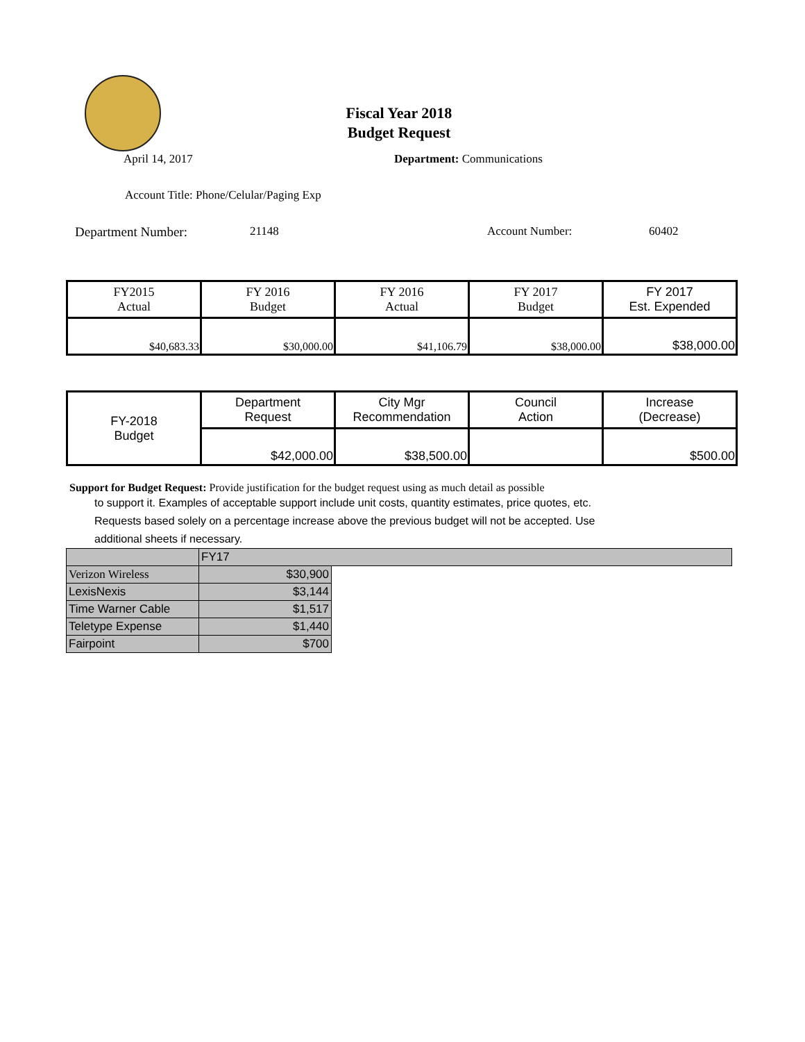Fiscal Year 2018
Budget Request
April 14, 2017 Department: Communications
Account Title: Phone/Celular/Paging Exp
Department Number: 21148 Account Number: 60402
| FY2015 Actual | FY 2016 Budget | FY 2016 Actual | FY 2017 Budget | FY 2017 Est. Expended |
| $40,683.33 | $30,000.00 | $41,106.79 | $38,000.00 | $38,000.00 |
| FY-2018 Budget | Department Request | City Mgr Recommendation | Council Action | Increase (Decrease) |
| | $42,000.00 | $38,500.00 | | $500.00 |
Support for Budget Request: Provide justification for the budget request using as much detail as possible
to support it. Examples of acceptable support include unit costs, quantity estimates, price quotes, etc.
Requests based solely on a percentage increase above the previous budget will not be accepted. Use
additional sheets if necessary.
| | FY17 | |
| Verizon Wireless | $30,900 | |
| LexisNexis | $3,144 | |
| Time Warner Cable | $1,517 | |
| Teletype Expense | $1,440 | |
| Fairpoint | $700 | |